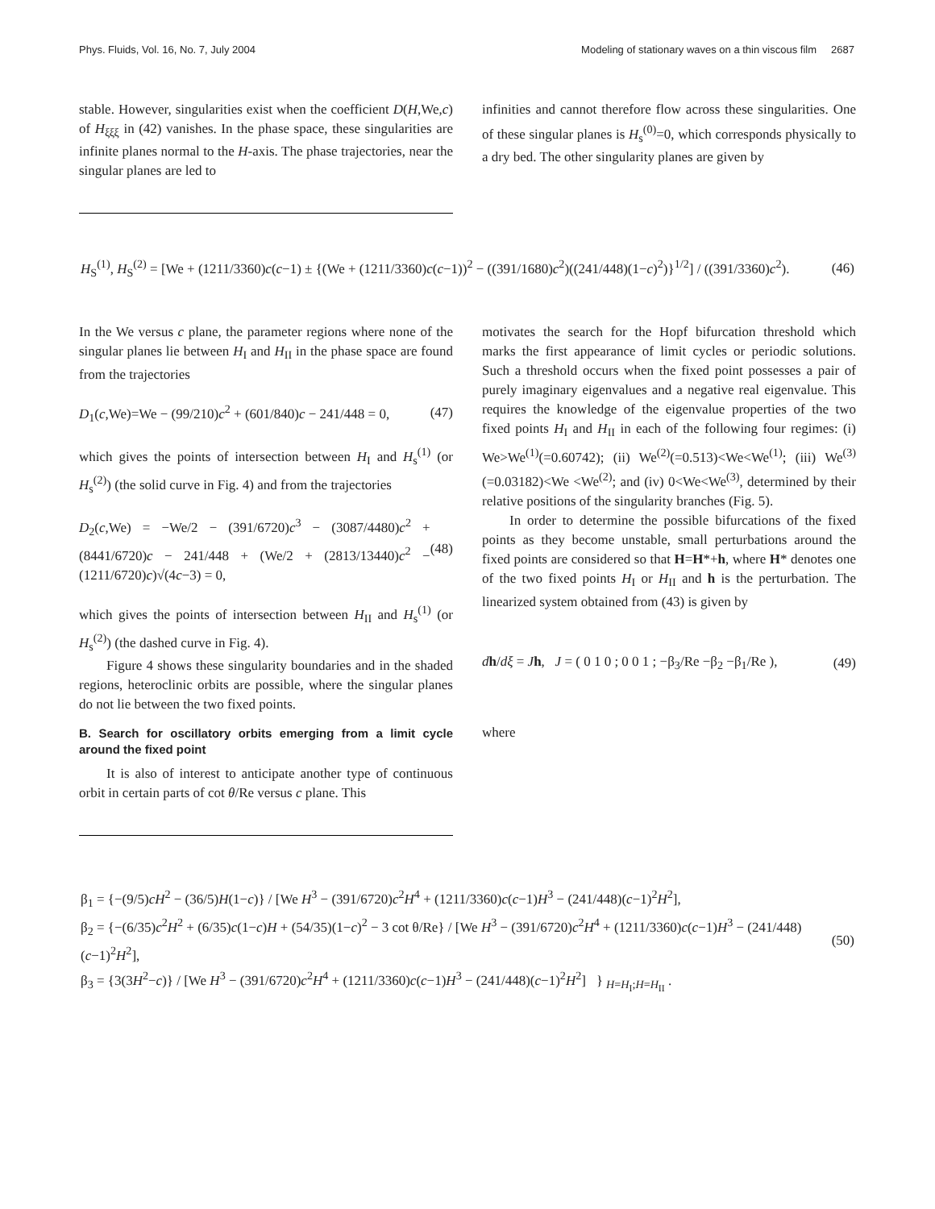Phys. Fluids, Vol. 16, No. 7, July 2004 Modeling of stationary waves on a thin viscous film 2687
stable. However, singularities exist when the coefficient D(H,We,c) of H<sub>ξξξ</sub> in (42) vanishes. In the phase space, these singularities are infinite planes normal to the H-axis. The phase trajectories, near the singular planes are led to
infinities and cannot therefore flow across these singularities. One of these singular planes is H<sub>s</sub><sup>(0)</sup>=0, which corresponds physically to a dry bed. The other singularity planes are given by
H<sub>S</sub><sup>(1)</sup>, H<sub>S</sub><sup>(2)</sup> = [We + (1211/3360)c(c−1) ± {(We + (1211/3360)c(c−1))<sup>2</sup> − ((391/1680)c<sup>2</sup>)((241/448)(1−c)<sup>2</sup>)}<sup>1/2</sup>] / ((391/3360)c<sup>2</sup>). (46)
In the We versus c plane, the parameter regions where none of the singular planes lie between H<sub>I</sub> and H<sub>II</sub> in the phase space are found from the trajectories
D<sub>1</sub>(c,We)=We − (99/210)c<sup>2</sup> + (601/840)c − 241/448 = 0, (47)
which gives the points of intersection between H<sub>I</sub> and H<sub>s</sub><sup>(1)</sup> (or H<sub>s</sub><sup>(2)</sup>) (the solid curve in Fig. 4) and from the trajectories
D<sub>2</sub>(c,We) = −We/2 − (391/6720)c<sup>3</sup> − (3087/4480)c<sup>2</sup> + (8441/6720)c − 241/448 + (We/2 + (2813/13440)c<sup>2</sup> − (1211/6720)c)√(4c−3) = 0, (48)
which gives the points of intersection between H<sub>II</sub> and H<sub>s</sub><sup>(1)</sup> (or H<sub>s</sub><sup>(2)</sup>) (the dashed curve in Fig. 4).
Figure 4 shows these singularity boundaries and in the shaded regions, heteroclinic orbits are possible, where the singular planes do not lie between the two fixed points.
B. Search for oscillatory orbits emerging from a limit cycle around the fixed point
It is also of interest to anticipate another type of continuous orbit in certain parts of cot θ/Re versus c plane. This
motivates the search for the Hopf bifurcation threshold which marks the first appearance of limit cycles or periodic solutions. Such a threshold occurs when the fixed point possesses a pair of purely imaginary eigenvalues and a negative real eigenvalue. This requires the knowledge of the eigenvalue properties of the two fixed points H<sub>I</sub> and H<sub>II</sub> in each of the following four regimes: (i) We>We<sup>(1)</sup>(=0.60742); (ii) We<sup>(2)</sup>(=0.513)<We<We<sup>(1)</sup>; (iii) We<sup>(3)</sup>(=0.03182)<We <We<sup>(2)</sup>; and (iv) 0<We<We<sup>(3)</sup>, determined by their relative positions of the singularity branches (Fig. 5).
In order to determine the possible bifurcations of the fixed points as they become unstable, small perturbations around the fixed points are considered so that H=H*+h, where H* denotes one of the two fixed points H<sub>I</sub> or H<sub>II</sub> and h is the perturbation. The linearized system obtained from (43) is given by
dh/dξ = Jh, J = ( 0 1 0 ; 0 0 1 ; −β<sub>3</sub>/Re −β<sub>2</sub> −β<sub>1</sub>/Re ), (49)
where
β<sub>1</sub> = {−(9/5)cH<sup>2</sup> − (36/5)H(1−c)} / [We H<sup>3</sup> − (391/6720)c<sup>2</sup>H<sup>4</sup> + (1211/3360)c(c−1)H<sup>3</sup> − (241/448)(c−1)<sup>2</sup>H<sup>2</sup>],
β<sub>2</sub> = {−(6/35)c<sup>2</sup>H<sup>2</sup> + (6/35)c(1−c)H + (54/35)(1−c)<sup>2</sup> − 3 cot θ/Re} / [We H<sup>3</sup> − (391/6720)c<sup>2</sup>H<sup>4</sup> + (1211/3360)c(c−1)H<sup>3</sup> − (241/448)(c−1)<sup>2</sup>H<sup>2</sup>],
β<sub>3</sub> = {3(3H<sup>2</sup>−c)} / [We H<sup>3</sup> − (391/6720)c<sup>2</sup>H<sup>4</sup> + (1211/3360)c(c−1)H<sup>3</sup> − (241/448)(c−1)<sup>2</sup>H<sup>2</sup>] } <sub>H=H<sub>I</sub>;H=H<sub>II</sub></sub> . (50)